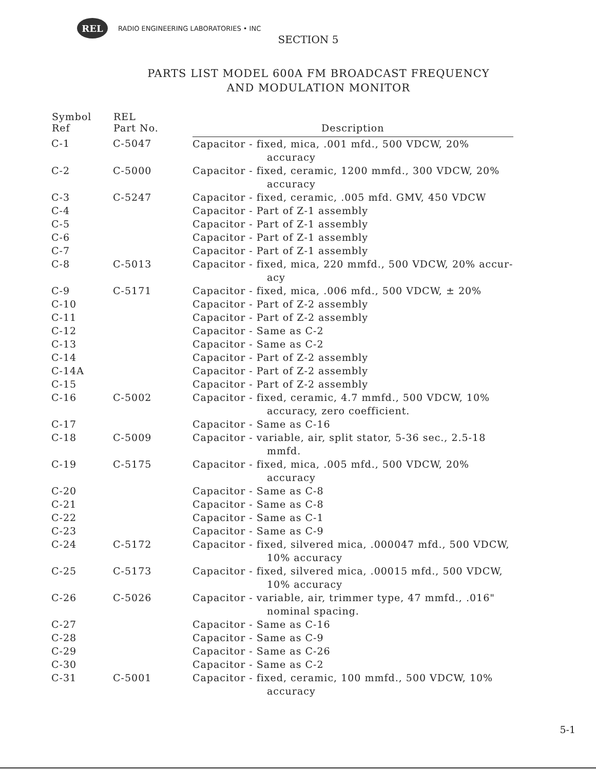REL
RADIO ENGINEERING LABORATORIES • INC
SECTION 5
PARTS LIST MODEL 600A FM BROADCAST FREQUENCY
AND MODULATION MONITOR
| Symbol Ref | REL Part No. | Description |
| --- | --- | --- |
| C-1 | C-5047 | Capacitor - fixed, mica, .001 mfd., 500 VDCW, 20% accuracy |
| C-2 | C-5000 | Capacitor - fixed, ceramic, 1200 mmfd., 300 VDCW, 20% accuracy |
| C-3 | C-5247 | Capacitor - fixed, ceramic, .005 mfd. GMV, 450 VDCW |
| C-4 | | Capacitor - Part of Z-1 assembly |
| C-5 | | Capacitor - Part of Z-1 assembly |
| C-6 | | Capacitor - Part of Z-1 assembly |
| C-7 | | Capacitor - Part of Z-1 assembly |
| C-8 | C-5013 | Capacitor - fixed, mica, 220 mmfd., 500 VDCW, 20% accur- acy |
| C-9 | C-5171 | Capacitor - fixed, mica, .006 mfd., 500 VDCW, ± 20% |
| C-10 | | Capacitor - Part of Z-2 assembly |
| C-11 | | Capacitor - Part of Z-2 assembly |
| C-12 | | Capacitor - Same as C-2 |
| C-13 | | Capacitor - Same as C-2 |
| C-14 | | Capacitor - Part of Z-2 assembly |
| C-14A | | Capacitor - Part of Z-2 assembly |
| C-15 | | Capacitor - Part of Z-2 assembly |
| C-16 | C-5002 | Capacitor - fixed, ceramic, 4.7 mmfd., 500 VDCW, 10% accuracy, zero coefficient. |
| C-17 | | Capacitor - Same as C-16 |
| C-18 | C-5009 | Capacitor - variable, air, split stator, 5-36 sec., 2.5-18 mmfd. |
| C-19 | C-5175 | Capacitor - fixed, mica, .005 mfd., 500 VDCW, 20% accuracy |
| C-20 | | Capacitor - Same as C-8 |
| C-21 | | Capacitor - Same as C-8 |
| C-22 | | Capacitor - Same as C-1 |
| C-23 | | Capacitor - Same as C-9 |
| C-24 | C-5172 | Capacitor - fixed, silvered mica, .000047 mfd., 500 VDCW, 10% accuracy |
| C-25 | C-5173 | Capacitor - fixed, silvered mica, .00015 mfd., 500 VDCW, 10% accuracy |
| C-26 | C-5026 | Capacitor - variable, air, trimmer type, 47 mmfd., .016" nominal spacing. |
| C-27 | | Capacitor - Same as C-16 |
| C-28 | | Capacitor - Same as C-9 |
| C-29 | | Capacitor - Same as C-26 |
| C-30 | | Capacitor - Same as C-2 |
| C-31 | C-5001 | Capacitor - fixed, ceramic, 100 mmfd., 500 VDCW, 10% accuracy |
5-1